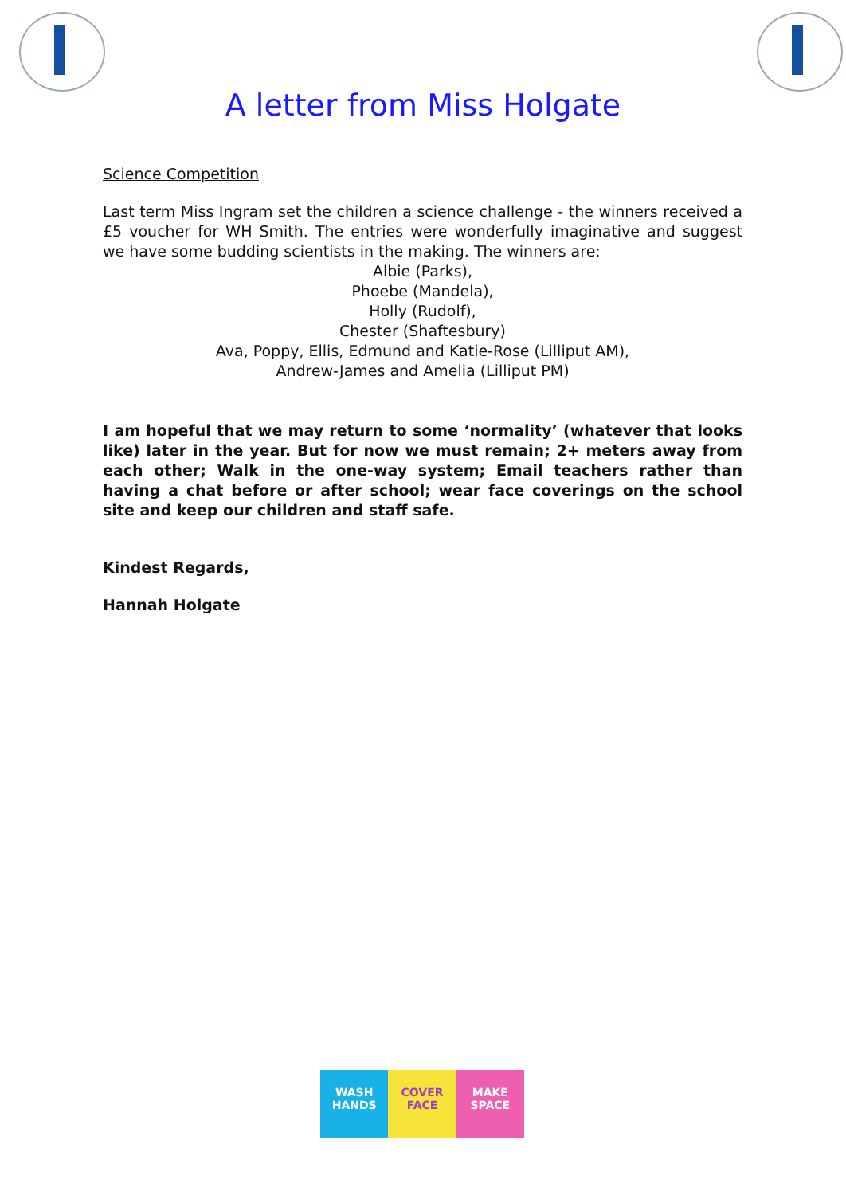A letter from Miss Holgate
Science Competition
Last term Miss Ingram set the children a science challenge - the winners received a £5 voucher for WH Smith. The entries were wonderfully imaginative and suggest we have some budding scientists in the making. The winners are:
Albie (Parks),
Phoebe (Mandela),
Holly (Rudolf),
Chester (Shaftesbury)
Ava, Poppy, Ellis, Edmund and Katie-Rose (Lilliput AM),
Andrew-James and Amelia (Lilliput PM)
I am hopeful that we may return to some ‘normality’ (whatever that looks like) later in the year. But for now we must remain; 2+ meters away from each other; Walk in the one-way system; Email teachers rather than having a chat before or after school; wear face coverings on the school site and keep our children and staff safe.
Kindest Regards,
Hannah Holgate
WASH
HANDS
COVER
FACE
MAKE
SPACE